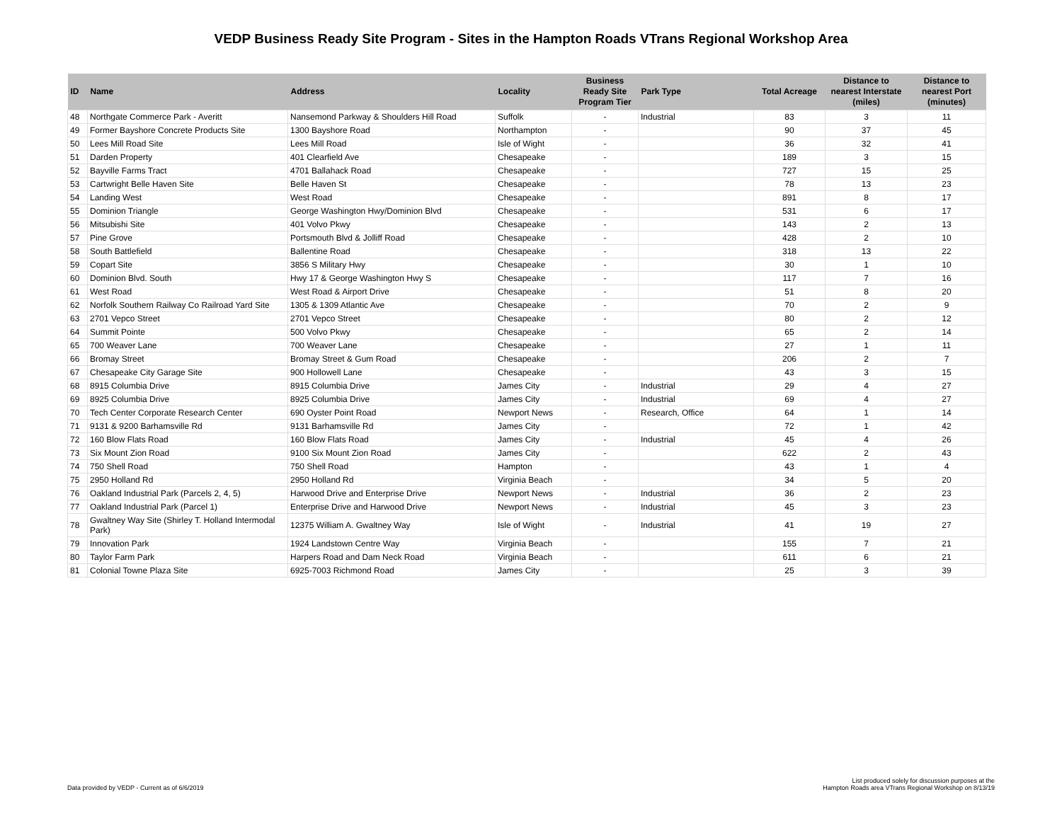VEDP Business Ready Site Program - Sites in the Hampton Roads VTrans Regional Workshop Area
| ID | Name | Address | Locality | Business Ready Site Program Tier | Park Type | Total Acreage | Distance to nearest Interstate (miles) | Distance to nearest Port (minutes) |
| --- | --- | --- | --- | --- | --- | --- | --- | --- |
| 48 | Northgate Commerce Park - Averitt | Nansemond Parkway & Shoulders Hill Road | Suffolk | - | Industrial | 83 | 3 | 11 |
| 49 | Former Bayshore Concrete Products Site | 1300 Bayshore Road | Northampton | - | | 90 | 37 | 45 |
| 50 | Lees Mill Road Site | Lees Mill Road | Isle of Wight | - | | 36 | 32 | 41 |
| 51 | Darden Property | 401 Clearfield Ave | Chesapeake | - | | 189 | 3 | 15 |
| 52 | Bayville Farms Tract | 4701 Ballahack Road | Chesapeake | - | | 727 | 15 | 25 |
| 53 | Cartwright Belle Haven Site | Belle Haven St | Chesapeake | - | | 78 | 13 | 23 |
| 54 | Landing West | West Road | Chesapeake | - | | 891 | 8 | 17 |
| 55 | Dominion Triangle | George Washington Hwy/Dominion Blvd | Chesapeake | - | | 531 | 6 | 17 |
| 56 | Mitsubishi Site | 401 Volvo Pkwy | Chesapeake | - | | 143 | 2 | 13 |
| 57 | Pine Grove | Portsmouth Blvd & Jolliff Road | Chesapeake | - | | 428 | 2 | 10 |
| 58 | South Battlefield | Ballentine Road | Chesapeake | - | | 318 | 13 | 22 |
| 59 | Copart Site | 3856 S Military Hwy | Chesapeake | - | | 30 | 1 | 10 |
| 60 | Dominion Blvd. South | Hwy 17 & George Washington Hwy S | Chesapeake | - | | 117 | 7 | 16 |
| 61 | West Road | West Road & Airport Drive | Chesapeake | - | | 51 | 8 | 20 |
| 62 | Norfolk Southern Railway Co Railroad Yard Site | 1305 & 1309 Atlantic Ave | Chesapeake | - | | 70 | 2 | 9 |
| 63 | 2701 Vepco Street | 2701 Vepco Street | Chesapeake | - | | 80 | 2 | 12 |
| 64 | Summit Pointe | 500 Volvo Pkwy | Chesapeake | - | | 65 | 2 | 14 |
| 65 | 700 Weaver Lane | 700 Weaver Lane | Chesapeake | - | | 27 | 1 | 11 |
| 66 | Bromay Street | Bromay Street & Gum Road | Chesapeake | - | | 206 | 2 | 7 |
| 67 | Chesapeake City Garage Site | 900 Hollowell Lane | Chesapeake | - | | 43 | 3 | 15 |
| 68 | 8915 Columbia Drive | 8915 Columbia Drive | James City | - | Industrial | 29 | 4 | 27 |
| 69 | 8925 Columbia Drive | 8925 Columbia Drive | James City | - | Industrial | 69 | 4 | 27 |
| 70 | Tech Center Corporate Research Center | 690 Oyster Point Road | Newport News | - | Research, Office | 64 | 1 | 14 |
| 71 | 9131 & 9200 Barhamsville Rd | 9131 Barhamsville Rd | James City | - | | 72 | 1 | 42 |
| 72 | 160 Blow Flats Road | 160 Blow Flats Road | James City | - | Industrial | 45 | 4 | 26 |
| 73 | Six Mount Zion Road | 9100 Six Mount Zion Road | James City | - | | 622 | 2 | 43 |
| 74 | 750 Shell Road | 750 Shell Road | Hampton | - | | 43 | 1 | 4 |
| 75 | 2950 Holland Rd | 2950 Holland Rd | Virginia Beach | - | | 34 | 5 | 20 |
| 76 | Oakland Industrial Park (Parcels 2, 4, 5) | Harwood Drive and Enterprise Drive | Newport News | - | Industrial | 36 | 2 | 23 |
| 77 | Oakland Industrial Park (Parcel 1) | Enterprise Drive and Harwood Drive | Newport News | - | Industrial | 45 | 3 | 23 |
| 78 | Gwaltney Way Site (Shirley T. Holland Intermodal Park) | 12375 William A. Gwaltney Way | Isle of Wight | - | Industrial | 41 | 19 | 27 |
| 79 | Innovation Park | 1924 Landstown Centre Way | Virginia Beach | - | | 155 | 7 | 21 |
| 80 | Taylor Farm Park | Harpers Road and Dam Neck Road | Virginia Beach | - | | 611 | 6 | 21 |
| 81 | Colonial Towne Plaza Site | 6925-7003 Richmond Road | James City | - | | 25 | 3 | 39 |
Data provided by VEDP - Current as of 6/6/2019
List produced solely for discussion purposes at the
Hampton Roads area VTrans Regional Workshop on 8/13/19